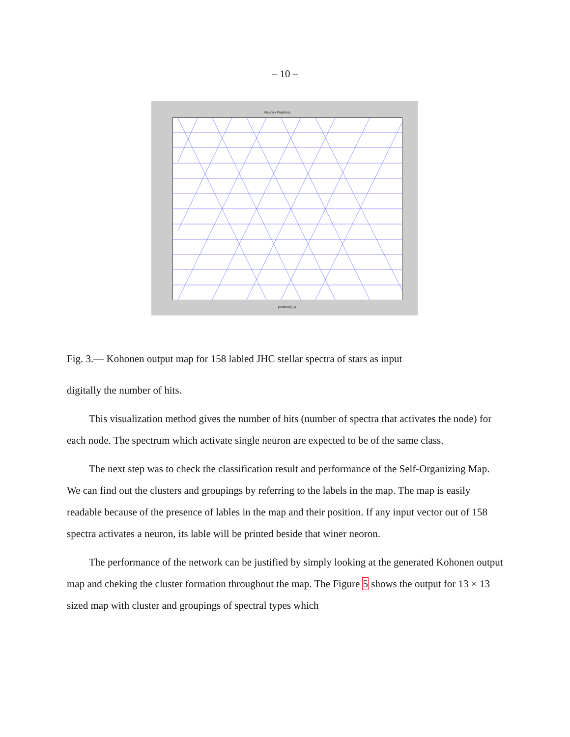– 10 –
Neuron Positions
position(1,i)
Fig. 3.— Kohonen output map for 158 labled JHC stellar spectra of stars as input
digitally the number of hits.
This visualization method gives the number of hits (number of spectra that activates the node) for each node. The spectrum which activate single neuron are expected to be of the same class.
The next step was to check the classification result and performance of the Self-Organizing Map. We can find out the clusters and groupings by referring to the labels in the map. The map is easily readable because of the presence of lables in the map and their position. If any input vector out of 158 spectra activates a neuron, its lable will be printed beside that winer neoron.
The performance of the network can be justified by simply looking at the generated Kohonen output map and cheking the cluster formation throughout the map. The Figure 5 shows the output for 13 × 13 sized map with cluster and groupings of spectral types which